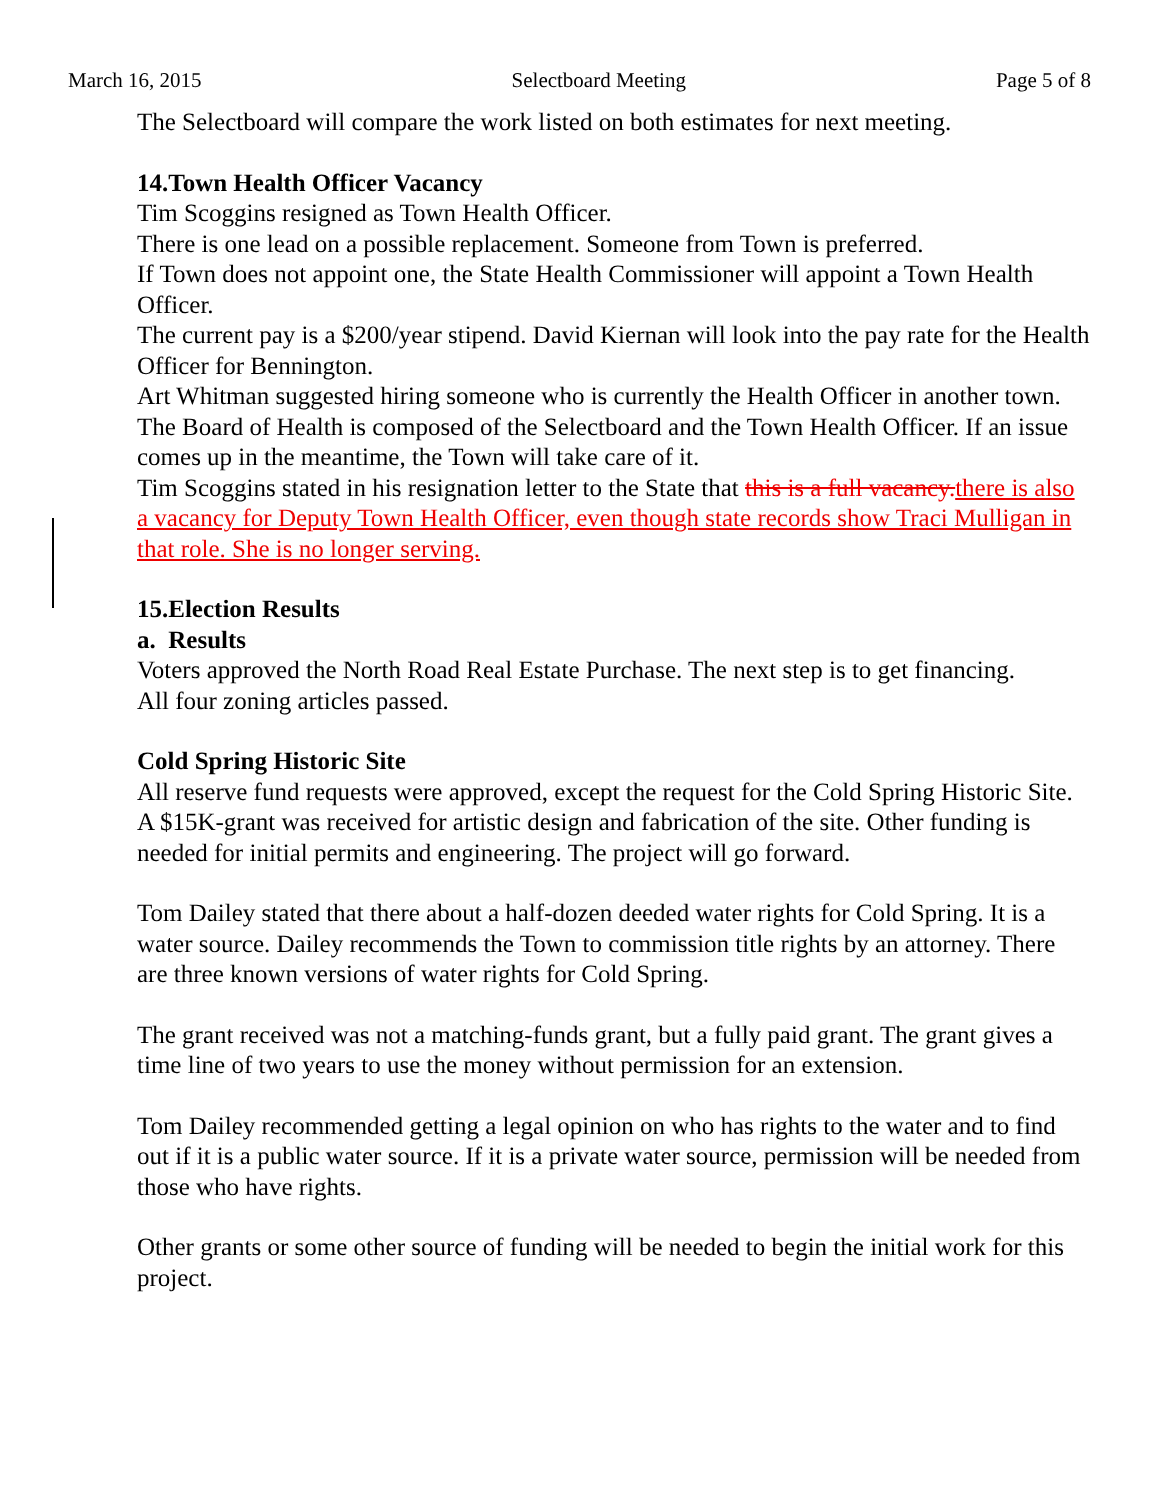March 16, 2015 Selectboard Meeting Page 5 of 8
The Selectboard will compare the work listed on both estimates for next meeting.
14.Town Health Officer Vacancy
Tim Scoggins resigned as Town Health Officer.
There is one lead on a possible replacement. Someone from Town is preferred.
If Town does not appoint one, the State Health Commissioner will appoint a Town Health Officer.
The current pay is a $200/year stipend. David Kiernan will look into the pay rate for the Health Officer for Bennington.
Art Whitman suggested hiring someone who is currently the Health Officer in another town.
The Board of Health is composed of the Selectboard and the Town Health Officer. If an issue comes up in the meantime, the Town will take care of it.
Tim Scoggins stated in his resignation letter to the State that this is a full vacancy. there is also a vacancy for Deputy Town Health Officer, even though state records show Traci Mulligan in that role. She is no longer serving.
15.Election Results
a. Results
Voters approved the North Road Real Estate Purchase. The next step is to get financing.
All four zoning articles passed.
Cold Spring Historic Site
All reserve fund requests were approved, except the request for the Cold Spring Historic Site.
A $15K-grant was received for artistic design and fabrication of the site. Other funding is needed for initial permits and engineering. The project will go forward.
Tom Dailey stated that there about a half-dozen deeded water rights for Cold Spring. It is a water source. Dailey recommends the Town to commission title rights by an attorney. There are three known versions of water rights for Cold Spring.
The grant received was not a matching-funds grant, but a fully paid grant. The grant gives a time line of two years to use the money without permission for an extension.
Tom Dailey recommended getting a legal opinion on who has rights to the water and to find out if it is a public water source. If it is a private water source, permission will be needed from those who have rights.
Other grants or some other source of funding will be needed to begin the initial work for this project.